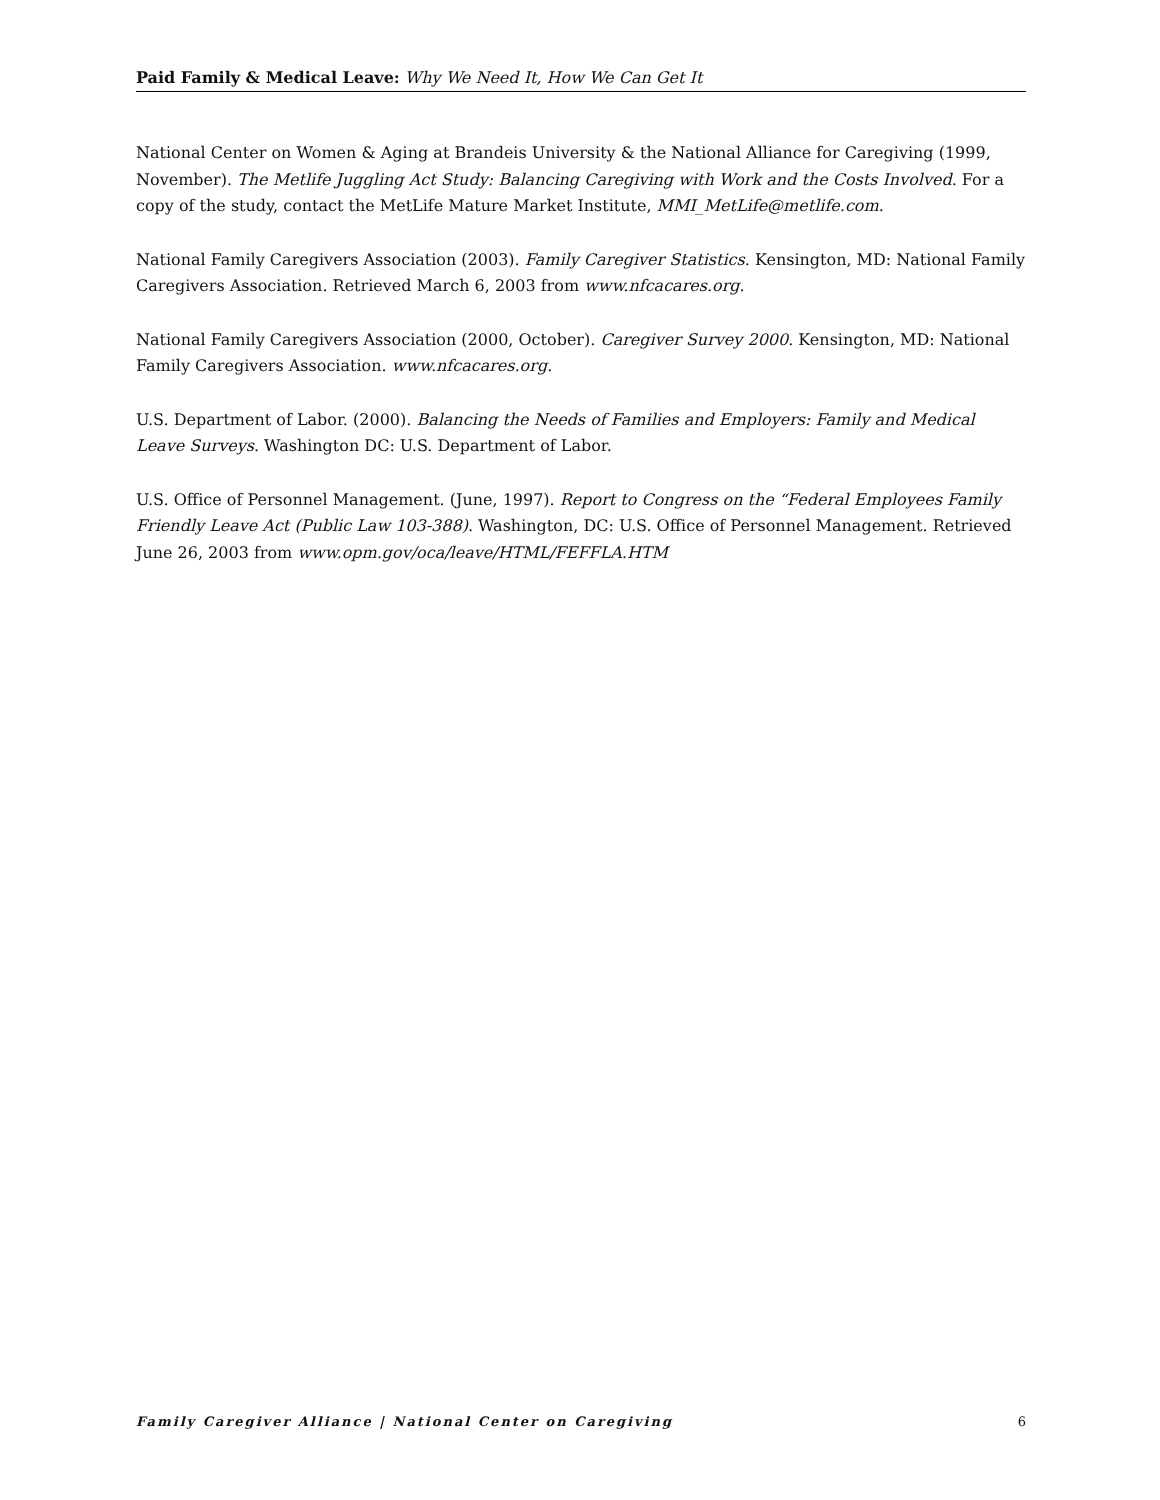Paid Family & Medical Leave: Why We Need It, How We Can Get It
National Center on Women & Aging at Brandeis University & the National Alliance for Caregiving (1999, November). The Metlife Juggling Act Study: Balancing Caregiving with Work and the Costs Involved. For a copy of the study, contact the MetLife Mature Market Institute, MMI_MetLife@metlife.com.
National Family Caregivers Association (2003). Family Caregiver Statistics. Kensington, MD: National Family Caregivers Association. Retrieved March 6, 2003 from www.nfcacares.org.
National Family Caregivers Association (2000, October). Caregiver Survey 2000. Kensington, MD: National Family Caregivers Association. www.nfcacares.org.
U.S. Department of Labor. (2000). Balancing the Needs of Families and Employers: Family and Medical Leave Surveys. Washington DC: U.S. Department of Labor.
U.S. Office of Personnel Management. (June, 1997). Report to Congress on the “Federal Employees Family Friendly Leave Act (Public Law 103-388). Washington, DC: U.S. Office of Personnel Management. Retrieved June 26, 2003 from www.opm.gov/oca/leave/HTML/FEFFLA.HTM
Family Caregiver Alliance | National Center on Caregiving 6